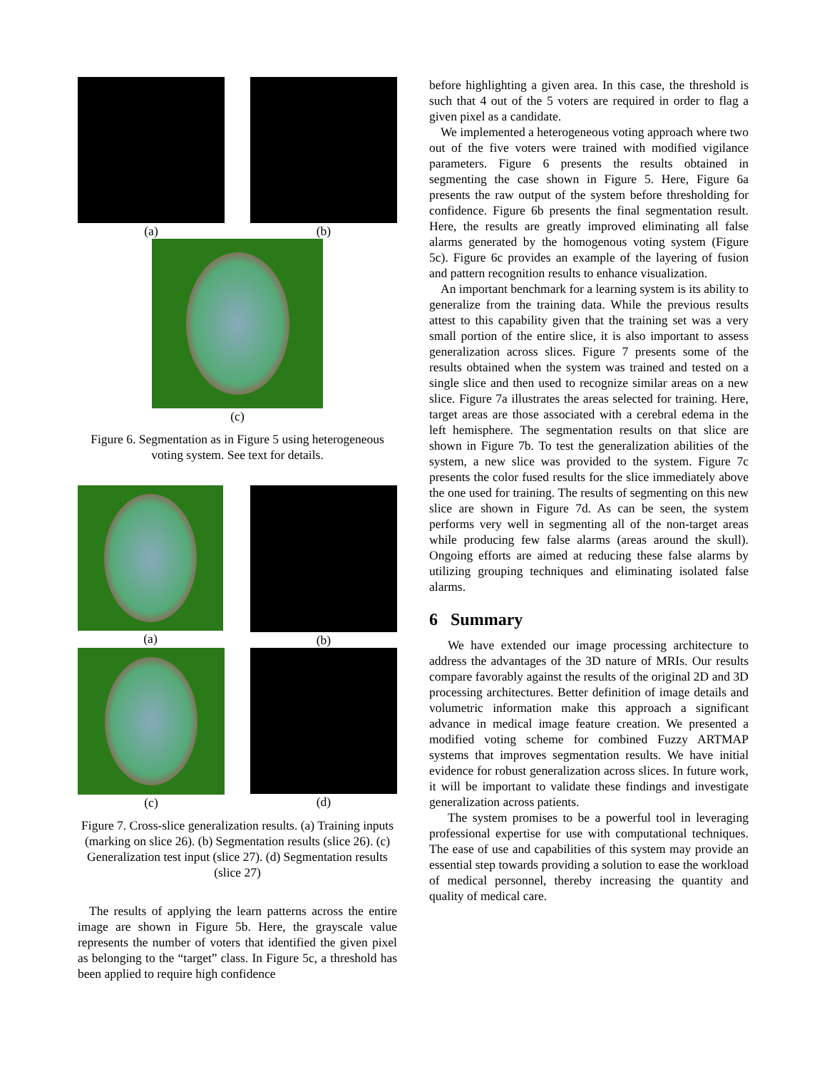(a) (b)
(c)
Figure 6. Segmentation as in Figure 5 using heterogeneous voting system. See text for details.
(a) (b)
(c) (d)
Figure 7. Cross-slice generalization results. (a) Training inputs (marking on slice 26). (b) Segmentation results (slice 26). (c) Generalization test input (slice 27). (d) Segmentation results (slice 27)
The results of applying the learn patterns across the entire image are shown in Figure 5b. Here, the grayscale value represents the number of voters that identified the given pixel as belonging to the “target” class. In Figure 5c, a threshold has been applied to require high confidence
before highlighting a given area. In this case, the threshold is such that 4 out of the 5 voters are required in order to flag a given pixel as a candidate.
We implemented a heterogeneous voting approach where two out of the five voters were trained with modified vigilance parameters. Figure 6 presents the results obtained in segmenting the case shown in Figure 5. Here, Figure 6a presents the raw output of the system before thresholding for confidence. Figure 6b presents the final segmentation result. Here, the results are greatly improved eliminating all false alarms generated by the homogenous voting system (Figure 5c). Figure 6c provides an example of the layering of fusion and pattern recognition results to enhance visualization.
An important benchmark for a learning system is its ability to generalize from the training data. While the previous results attest to this capability given that the training set was a very small portion of the entire slice, it is also important to assess generalization across slices. Figure 7 presents some of the results obtained when the system was trained and tested on a single slice and then used to recognize similar areas on a new slice. Figure 7a illustrates the areas selected for training. Here, target areas are those associated with a cerebral edema in the left hemisphere. The segmentation results on that slice are shown in Figure 7b. To test the generalization abilities of the system, a new slice was provided to the system. Figure 7c presents the color fused results for the slice immediately above the one used for training. The results of segmenting on this new slice are shown in Figure 7d. As can be seen, the system performs very well in segmenting all of the non-target areas while producing few false alarms (areas around the skull). Ongoing efforts are aimed at reducing these false alarms by utilizing grouping techniques and eliminating isolated false alarms.
6 Summary
We have extended our image processing architecture to address the advantages of the 3D nature of MRIs. Our results compare favorably against the results of the original 2D and 3D processing architectures. Better definition of image details and volumetric information make this approach a significant advance in medical image feature creation. We presented a modified voting scheme for combined Fuzzy ARTMAP systems that improves segmentation results. We have initial evidence for robust generalization across slices. In future work, it will be important to validate these findings and investigate generalization across patients.
The system promises to be a powerful tool in leveraging professional expertise for use with computational techniques. The ease of use and capabilities of this system may provide an essential step towards providing a solution to ease the workload of medical personnel, thereby increasing the quantity and quality of medical care.